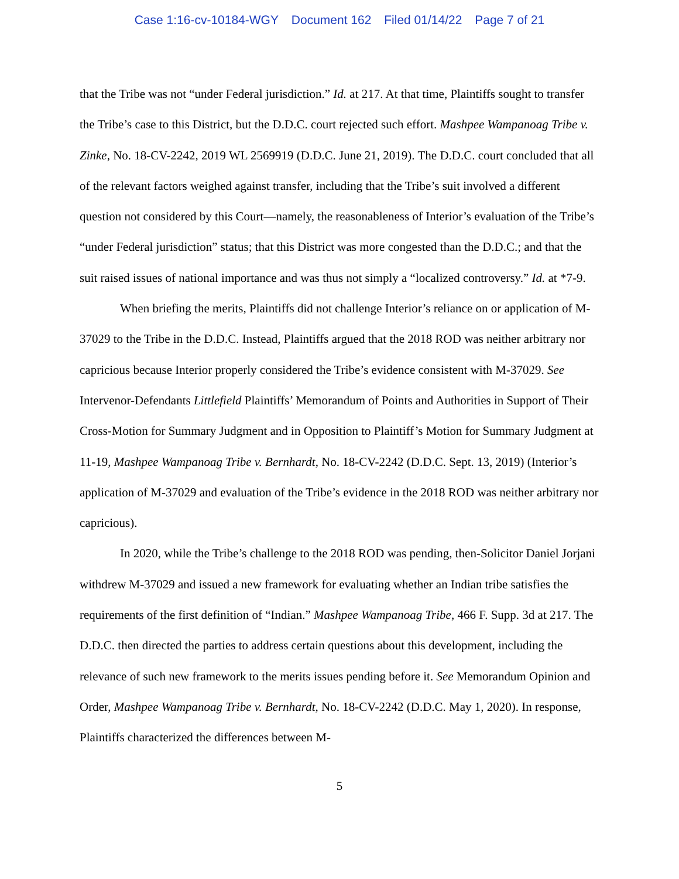Case 1:16-cv-10184-WGY Document 162 Filed 01/14/22 Page 7 of 21
that the Tribe was not “under Federal jurisdiction.” Id. at 217. At that time, Plaintiffs sought to transfer the Tribe’s case to this District, but the D.D.C. court rejected such effort. Mashpee Wampanoag Tribe v. Zinke, No. 18-CV-2242, 2019 WL 2569919 (D.D.C. June 21, 2019). The D.D.C. court concluded that all of the relevant factors weighed against transfer, including that the Tribe’s suit involved a different question not considered by this Court—namely, the reasonableness of Interior’s evaluation of the Tribe’s “under Federal jurisdiction” status; that this District was more congested than the D.D.C.; and that the suit raised issues of national importance and was thus not simply a “localized controversy.” Id. at *7-9.
When briefing the merits, Plaintiffs did not challenge Interior’s reliance on or application of M-37029 to the Tribe in the D.D.C. Instead, Plaintiffs argued that the 2018 ROD was neither arbitrary nor capricious because Interior properly considered the Tribe’s evidence consistent with M-37029. See Intervenor-Defendants Littlefield Plaintiffs’ Memorandum of Points and Authorities in Support of Their Cross-Motion for Summary Judgment and in Opposition to Plaintiff’s Motion for Summary Judgment at 11-19, Mashpee Wampanoag Tribe v. Bernhardt, No. 18-CV-2242 (D.D.C. Sept. 13, 2019) (Interior’s application of M-37029 and evaluation of the Tribe’s evidence in the 2018 ROD was neither arbitrary nor capricious).
In 2020, while the Tribe’s challenge to the 2018 ROD was pending, then-Solicitor Daniel Jorjani withdrew M-37029 and issued a new framework for evaluating whether an Indian tribe satisfies the requirements of the first definition of “Indian.” Mashpee Wampanoag Tribe, 466 F. Supp. 3d at 217. The D.D.C. then directed the parties to address certain questions about this development, including the relevance of such new framework to the merits issues pending before it. See Memorandum Opinion and Order, Mashpee Wampanoag Tribe v. Bernhardt, No. 18-CV-2242 (D.D.C. May 1, 2020). In response, Plaintiffs characterized the differences between M-
5